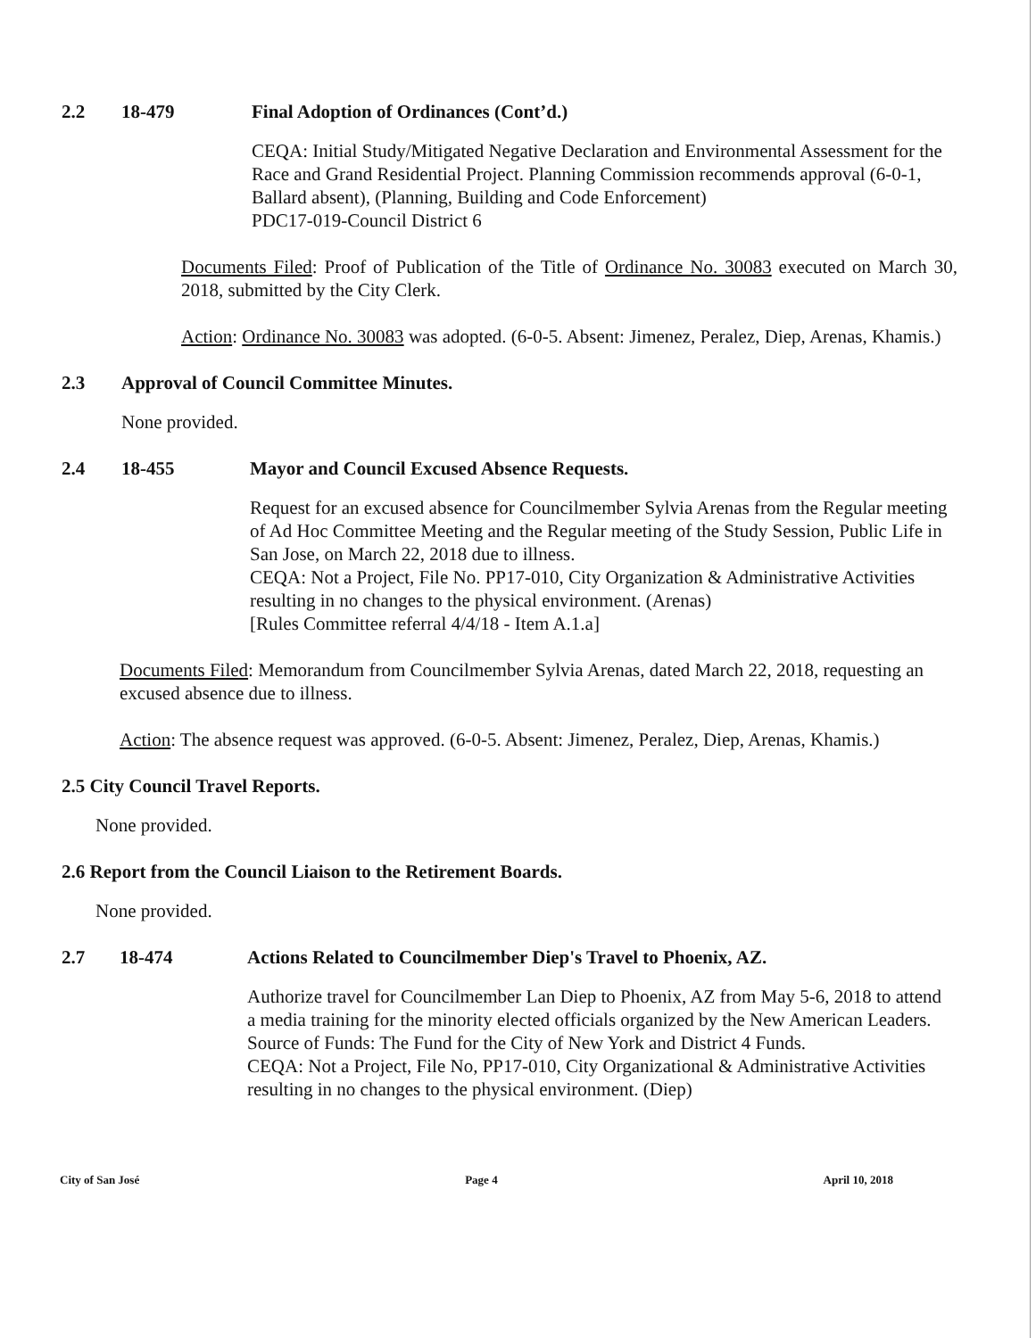2.2 18-479 Final Adoption of Ordinances (Cont’d.)
CEQA: Initial Study/Mitigated Negative Declaration and Environmental Assessment for the Race and Grand Residential Project. Planning Commission recommends approval (6-0-1, Ballard absent), (Planning, Building and Code Enforcement)
PDC17-019-Council District 6
Documents Filed: Proof of Publication of the Title of Ordinance No. 30083 executed on March 30, 2018, submitted by the City Clerk.
Action: Ordinance No. 30083 was adopted. (6-0-5. Absent: Jimenez, Peralez, Diep, Arenas, Khamis.)
2.3 Approval of Council Committee Minutes.
None provided.
2.4 18-455 Mayor and Council Excused Absence Requests.
Request for an excused absence for Councilmember Sylvia Arenas from the Regular meeting of Ad Hoc Committee Meeting and the Regular meeting of the Study Session, Public Life in San Jose, on March 22, 2018 due to illness.
CEQA: Not a Project, File No. PP17-010, City Organization & Administrative Activities resulting in no changes to the physical environment. (Arenas)
[Rules Committee referral 4/4/18 - Item A.1.a]
Documents Filed: Memorandum from Councilmember Sylvia Arenas, dated March 22, 2018, requesting an excused absence due to illness.
Action: The absence request was approved. (6-0-5. Absent: Jimenez, Peralez, Diep, Arenas, Khamis.)
2.5 City Council Travel Reports.
None provided.
2.6 Report from the Council Liaison to the Retirement Boards.
None provided.
2.7 18-474 Actions Related to Councilmember Diep's Travel to Phoenix, AZ.
Authorize travel for Councilmember Lan Diep to Phoenix, AZ from May 5-6, 2018 to attend a media training for the minority elected officials organized by the New American Leaders. Source of Funds: The Fund for the City of New York and District 4 Funds.
CEQA: Not a Project, File No, PP17-010, City Organizational & Administrative Activities resulting in no changes to the physical environment. (Diep)
City of San José Page 4 April 10, 2018